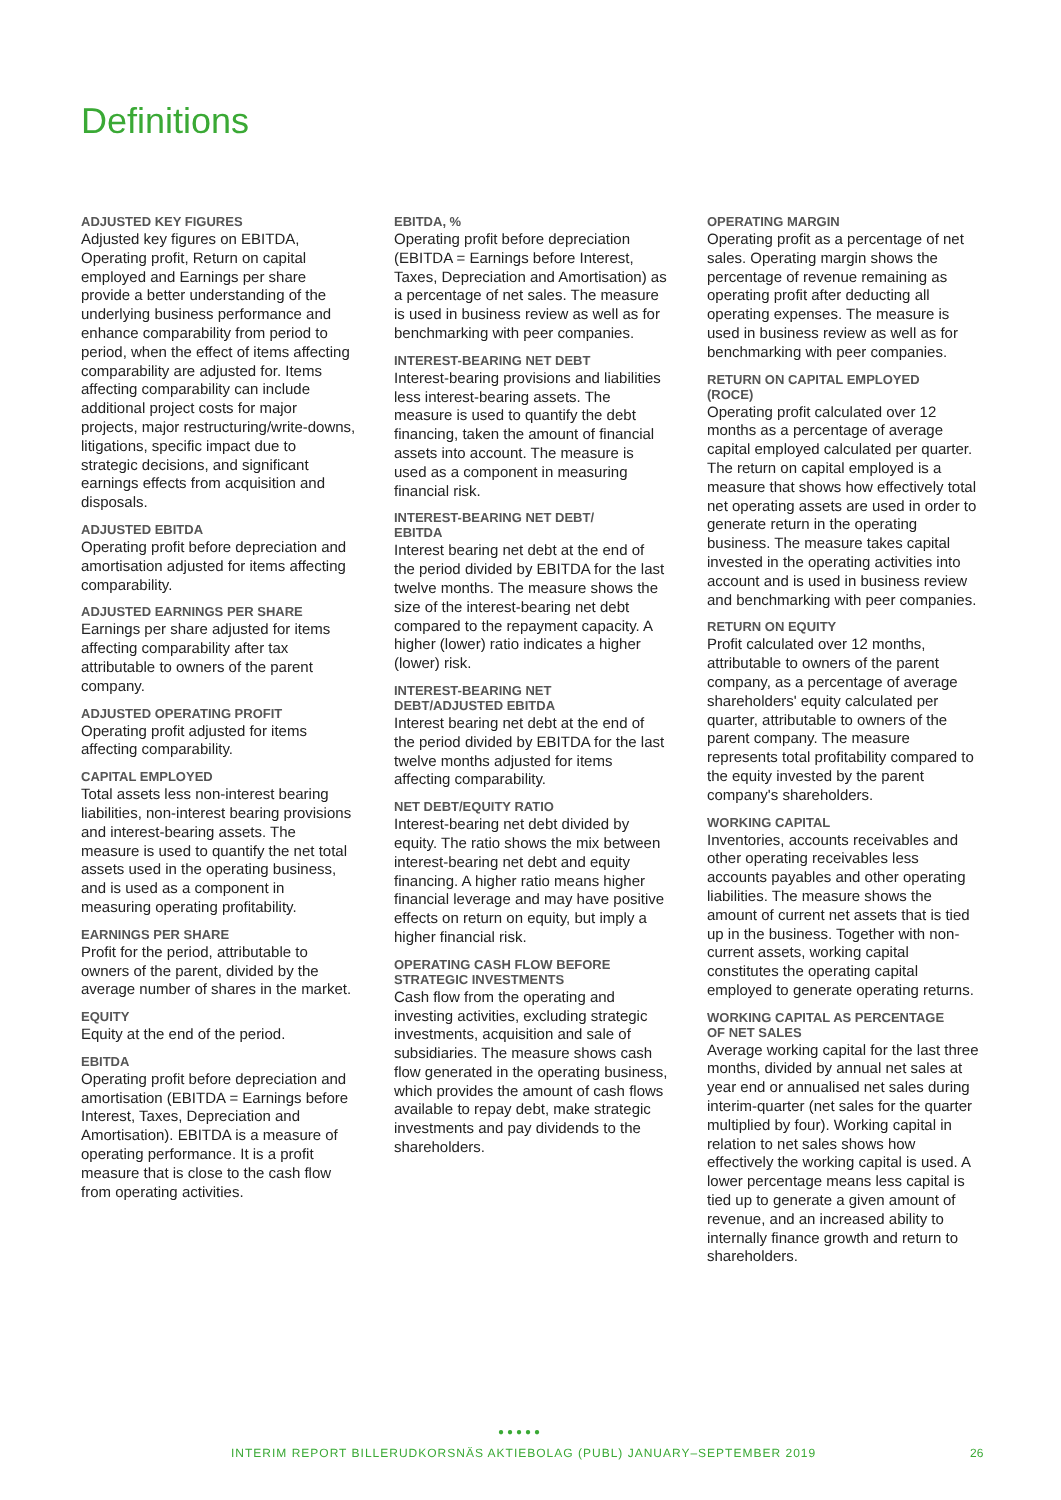Definitions
ADJUSTED KEY FIGURES
Adjusted key figures on EBITDA, Operating profit, Return on capital employed and Earnings per share provide a better understanding of the underlying business performance and enhance comparability from period to period, when the effect of items affecting comparability are adjusted for. Items affecting comparability can include additional project costs for major projects, major restructuring/write-downs, litigations, specific impact due to strategic decisions, and significant earnings effects from acquisition and disposals.
ADJUSTED EBITDA
Operating profit before depreciation and amortisation adjusted for items affecting comparability.
ADJUSTED EARNINGS PER SHARE
Earnings per share adjusted for items affecting comparability after tax attributable to owners of the parent company.
ADJUSTED OPERATING PROFIT
Operating profit adjusted for items affecting comparability.
CAPITAL EMPLOYED
Total assets less non-interest bearing liabilities, non-interest bearing provisions and interest-bearing assets. The measure is used to quantify the net total assets used in the operating business, and is used as a component in measuring operating profitability.
EARNINGS PER SHARE
Profit for the period, attributable to owners of the parent, divided by the average number of shares in the market.
EQUITY
Equity at the end of the period.
EBITDA
Operating profit before depreciation and amortisation (EBITDA = Earnings before Interest, Taxes, Depreciation and Amortisation). EBITDA is a measure of operating performance. It is a profit measure that is close to the cash flow from operating activities.
EBITDA, %
Operating profit before depreciation (EBITDA = Earnings before Interest, Taxes, Depreciation and Amortisation) as a percentage of net sales. The measure is used in business review as well as for benchmarking with peer companies.
INTEREST-BEARING NET DEBT
Interest-bearing provisions and liabilities less interest-bearing assets. The measure is used to quantify the debt financing, taken the amount of financial assets into account. The measure is used as a component in measuring financial risk.
INTEREST-BEARING NET DEBT/
EBITDA
Interest bearing net debt at the end of the period divided by EBITDA for the last twelve months. The measure shows the size of the interest-bearing net debt compared to the repayment capacity. A higher (lower) ratio indicates a higher (lower) risk.
INTEREST-BEARING NET
DEBT/ADJUSTED EBITDA
Interest bearing net debt at the end of the period divided by EBITDA for the last twelve months adjusted for items affecting comparability.
NET DEBT/EQUITY RATIO
Interest-bearing net debt divided by equity. The ratio shows the mix between interest-bearing net debt and equity financing. A higher ratio means higher financial leverage and may have positive effects on return on equity, but imply a higher financial risk.
OPERATING CASH FLOW BEFORE
STRATEGIC INVESTMENTS
Cash flow from the operating and investing activities, excluding strategic investments, acquisition and sale of subsidiaries. The measure shows cash flow generated in the operating business, which provides the amount of cash flows available to repay debt, make strategic investments and pay dividends to the shareholders.
OPERATING MARGIN
Operating profit as a percentage of net sales. Operating margin shows the percentage of revenue remaining as operating profit after deducting all operating expenses. The measure is used in business review as well as for benchmarking with peer companies.
RETURN ON CAPITAL EMPLOYED
(ROCE)
Operating profit calculated over 12 months as a percentage of average capital employed calculated per quarter. The return on capital employed is a measure that shows how effectively total net operating assets are used in order to generate return in the operating business. The measure takes capital invested in the operating activities into account and is used in business review and benchmarking with peer companies.
RETURN ON EQUITY
Profit calculated over 12 months, attributable to owners of the parent company, as a percentage of average shareholders' equity calculated per quarter, attributable to owners of the parent company. The measure represents total profitability compared to the equity invested by the parent company's shareholders.
WORKING CAPITAL
Inventories, accounts receivables and other operating receivables less accounts payables and other operating liabilities. The measure shows the amount of current net assets that is tied up in the business. Together with non-current assets, working capital constitutes the operating capital employed to generate operating returns.
WORKING CAPITAL AS PERCENTAGE
OF NET SALES
Average working capital for the last three months, divided by annual net sales at year end or annualised net sales during interim-quarter (net sales for the quarter multiplied by four). Working capital in relation to net sales shows how effectively the working capital is used. A lower percentage means less capital is tied up to generate a given amount of revenue, and an increased ability to internally finance growth and return to shareholders.
●●●●●
INTERIM REPORT BILLERUDKORSNÄS AKTIEBOLAG (PUBL) JANUARY–SEPTEMBER 2019
26